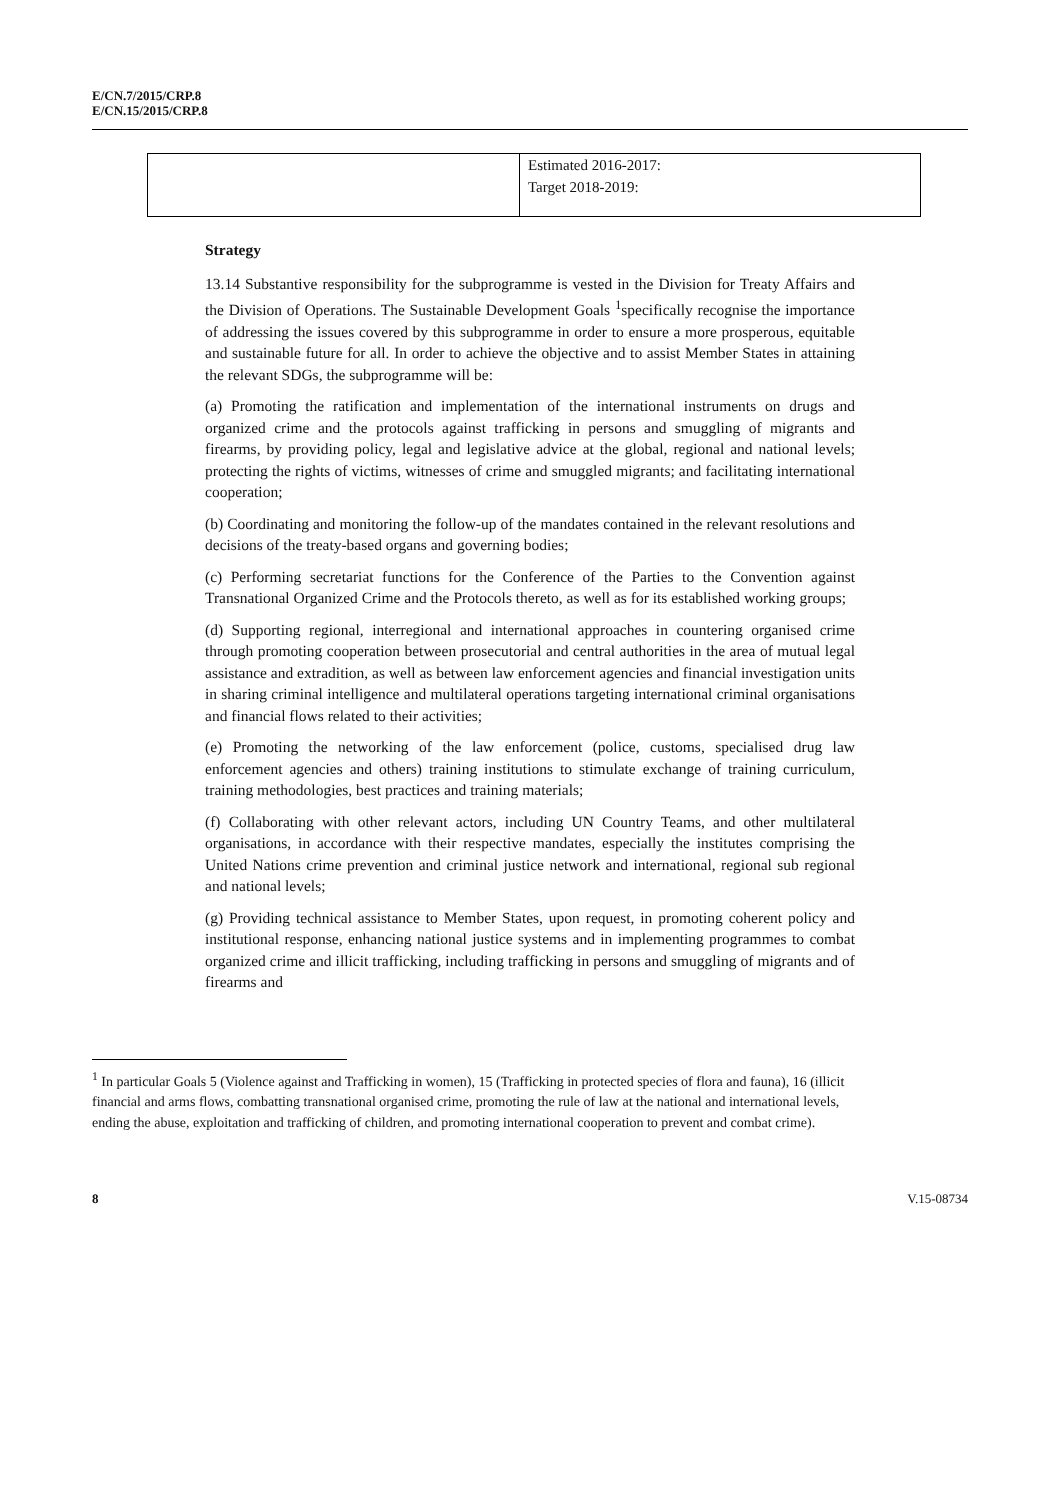E/CN.7/2015/CRP.8
E/CN.15/2015/CRP.8
| | Estimated 2016-2017: Target 2018-2019: |
Strategy
13.14 Substantive responsibility for the subprogramme is vested in the Division for Treaty Affairs and the Division of Operations. The Sustainable Development Goals <sup>1</sup>specifically recognise the importance of addressing the issues covered by this subprogramme in order to ensure a more prosperous, equitable and sustainable future for all. In order to achieve the objective and to assist Member States in attaining the relevant SDGs, the subprogramme will be:
(a) Promoting the ratification and implementation of the international instruments on drugs and organized crime and the protocols against trafficking in persons and smuggling of migrants and firearms, by providing policy, legal and legislative advice at the global, regional and national levels; protecting the rights of victims, witnesses of crime and smuggled migrants; and facilitating international cooperation;
(b) Coordinating and monitoring the follow-up of the mandates contained in the relevant resolutions and decisions of the treaty-based organs and governing bodies;
(c) Performing secretariat functions for the Conference of the Parties to the Convention against Transnational Organized Crime and the Protocols thereto, as well as for its established working groups;
(d) Supporting regional, interregional and international approaches in countering organised crime through promoting cooperation between prosecutorial and central authorities in the area of mutual legal assistance and extradition, as well as between law enforcement agencies and financial investigation units in sharing criminal intelligence and multilateral operations targeting international criminal organisations and financial flows related to their activities;
(e) Promoting the networking of the law enforcement (police, customs, specialised drug law enforcement agencies and others) training institutions to stimulate exchange of training curriculum, training methodologies, best practices and training materials;
(f) Collaborating with other relevant actors, including UN Country Teams, and other multilateral organisations, in accordance with their respective mandates, especially the institutes comprising the United Nations crime prevention and criminal justice network and international, regional sub regional and national levels;
(g) Providing technical assistance to Member States, upon request, in promoting coherent policy and institutional response, enhancing national justice systems and in implementing programmes to combat organized crime and illicit trafficking, including trafficking in persons and smuggling of migrants and of firearms and
<sup>1</sup> In particular Goals 5 (Violence against and Trafficking in women), 15 (Trafficking in protected species of flora and fauna), 16 (illicit financial and arms flows, combatting transnational organised crime, promoting the rule of law at the national and international levels, ending the abuse, exploitation and trafficking of children, and promoting international cooperation to prevent and combat crime).
8 V.15-08734